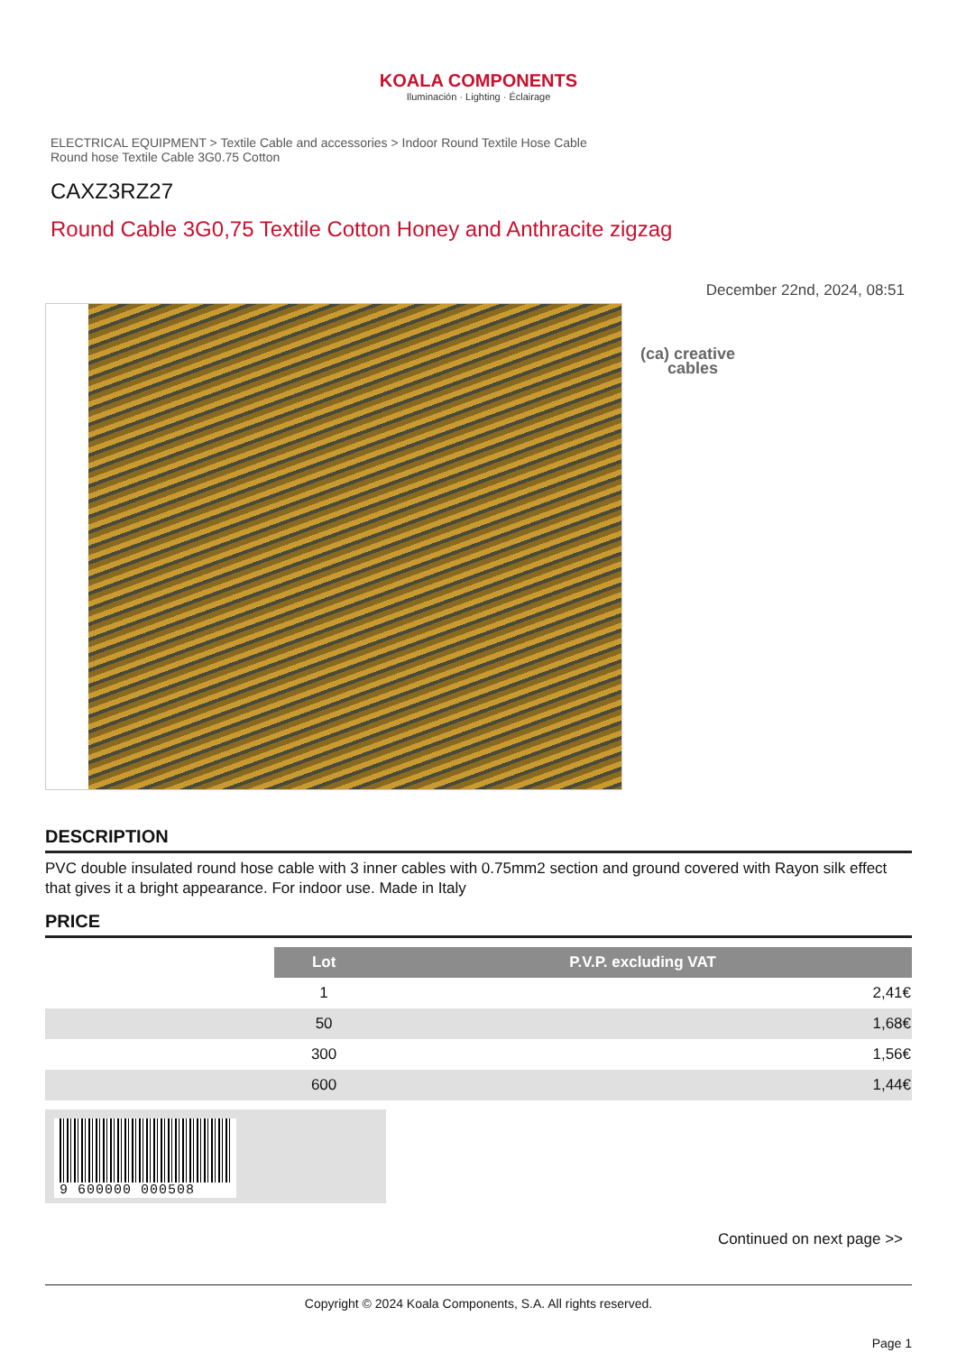KOALA COMPONENTS
Iluminación · Lighting · Éclairage
ELECTRICAL EQUIPMENT > Textile Cable and accessories > Indoor Round Textile Hose Cable
Round hose Textile Cable 3G0.75 Cotton
CAXZ3RZ27
Round Cable 3G0,75 Textile Cotton Honey and Anthracite zigzag
December 22nd, 2024, 08:51
(ca) creative
cables
DESCRIPTION
PVC double insulated round hose cable with 3 inner cables with 0.75mm2 section and ground covered with Rayon silk effect that gives it a bright appearance. For indoor use. Made in Italy
PRICE
| | Lot | P.V.P. excluding VAT |
| | 1 | 2,41€ |
| | 50 | 1,68€ |
| | 300 | 1,56€ |
| | 600 | 1,44€ |
9 600000 000508
Continued on next page >>
Copyright © 2024 Koala Components, S.A. All rights reserved.
Page 1